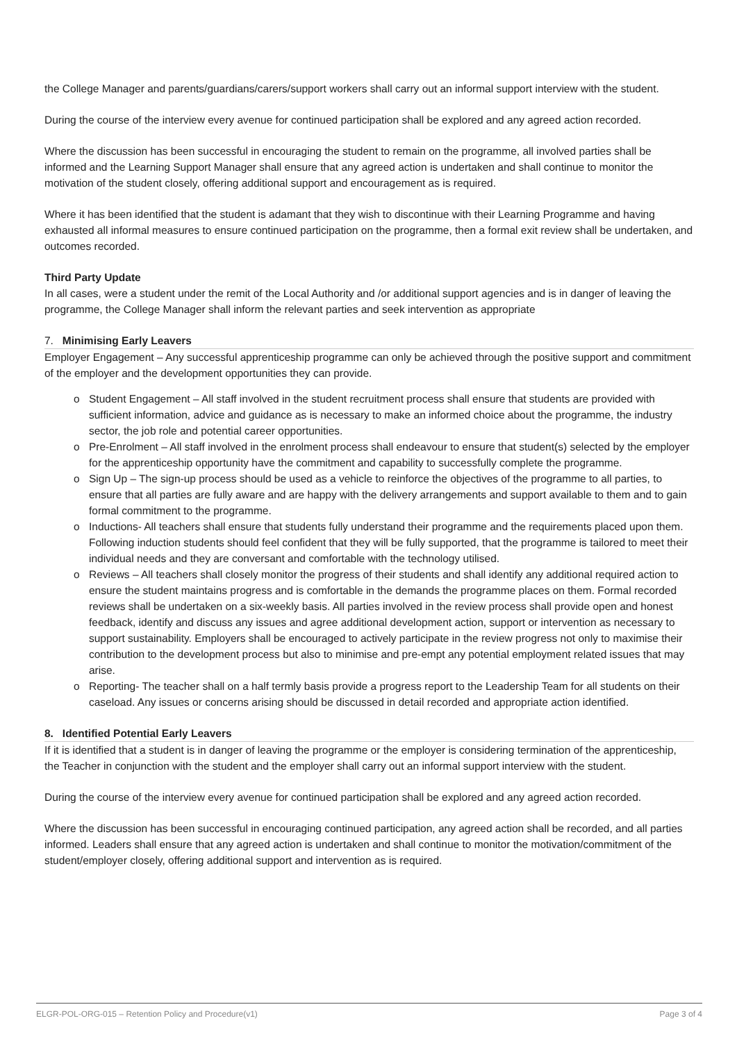the College Manager and parents/guardians/carers/support workers shall carry out an informal support interview with the student.
During the course of the interview every avenue for continued participation shall be explored and any agreed action recorded.
Where the discussion has been successful in encouraging the student to remain on the programme, all involved parties shall be informed and the Learning Support Manager shall ensure that any agreed action is undertaken and shall continue to monitor the motivation of the student closely, offering additional support and encouragement as is required.
Where it has been identified that the student is adamant that they wish to discontinue with their Learning Programme and having exhausted all informal measures to ensure continued participation on the programme, then a formal exit review shall be undertaken, and outcomes recorded.
Third Party Update
In all cases, were a student under the remit of the Local Authority and /or additional support agencies and is in danger of leaving the programme, the College Manager shall inform the relevant parties and seek intervention as appropriate
7. Minimising Early Leavers
Employer Engagement – Any successful apprenticeship programme can only be achieved through the positive support and commitment of the employer and the development opportunities they can provide.
o Student Engagement – All staff involved in the student recruitment process shall ensure that students are provided with sufficient information, advice and guidance as is necessary to make an informed choice about the programme, the industry sector, the job role and potential career opportunities.
o Pre-Enrolment – All staff involved in the enrolment process shall endeavour to ensure that student(s) selected by the employer for the apprenticeship opportunity have the commitment and capability to successfully complete the programme.
o Sign Up – The sign-up process should be used as a vehicle to reinforce the objectives of the programme to all parties, to ensure that all parties are fully aware and are happy with the delivery arrangements and support available to them and to gain formal commitment to the programme.
o Inductions- All teachers shall ensure that students fully understand their programme and the requirements placed upon them. Following induction students should feel confident that they will be fully supported, that the programme is tailored to meet their individual needs and they are conversant and comfortable with the technology utilised.
o Reviews – All teachers shall closely monitor the progress of their students and shall identify any additional required action to ensure the student maintains progress and is comfortable in the demands the programme places on them. Formal recorded reviews shall be undertaken on a six-weekly basis. All parties involved in the review process shall provide open and honest feedback, identify and discuss any issues and agree additional development action, support or intervention as necessary to support sustainability. Employers shall be encouraged to actively participate in the review progress not only to maximise their contribution to the development process but also to minimise and pre-empt any potential employment related issues that may arise.
o Reporting- The teacher shall on a half termly basis provide a progress report to the Leadership Team for all students on their caseload. Any issues or concerns arising should be discussed in detail recorded and appropriate action identified.
8. Identified Potential Early Leavers
If it is identified that a student is in danger of leaving the programme or the employer is considering termination of the apprenticeship, the Teacher in conjunction with the student and the employer shall carry out an informal support interview with the student.
During the course of the interview every avenue for continued participation shall be explored and any agreed action recorded.
Where the discussion has been successful in encouraging continued participation, any agreed action shall be recorded, and all parties informed. Leaders shall ensure that any agreed action is undertaken and shall continue to monitor the motivation/commitment of the student/employer closely, offering additional support and intervention as is required.
ELGR-POL-ORG-015 – Retention Policy and Procedure(v1) Page 3 of 4